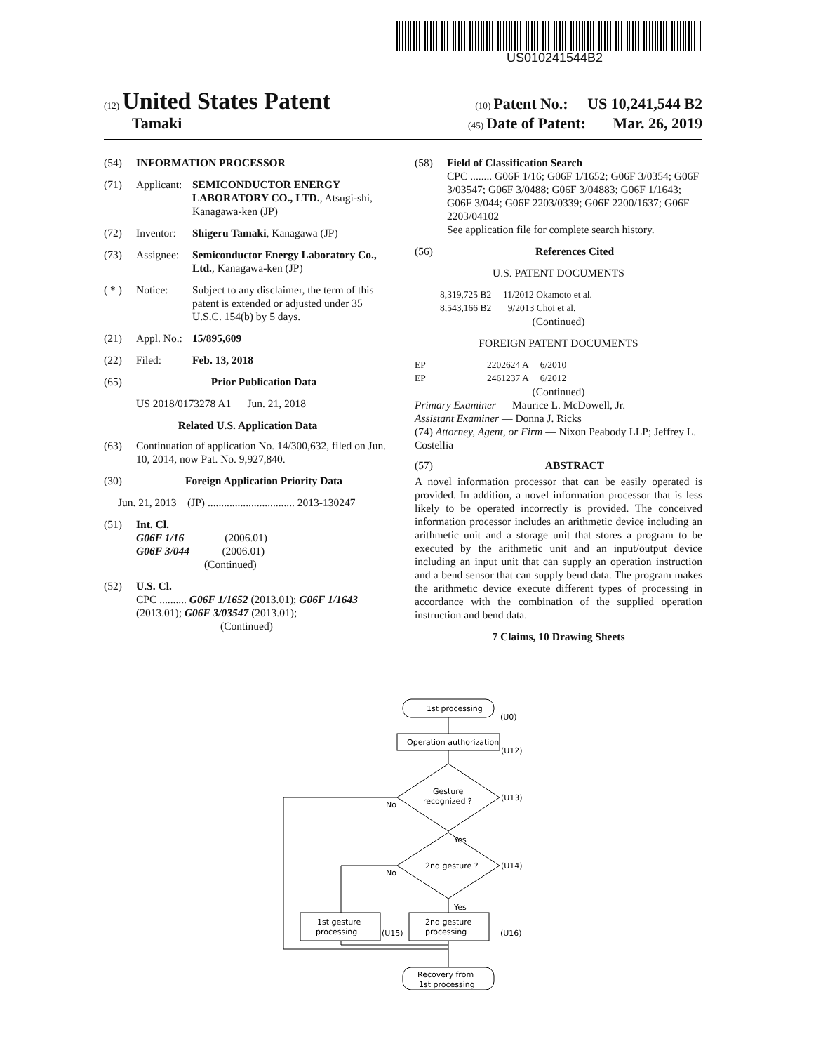US010241544B2
(12) United States Patent (10) Patent No.: US 10,241,544 B2
Tamaki (45) Date of Patent: Mar. 26, 2019
(54) INFORMATION PROCESSOR
(71) Applicant: SEMICONDUCTOR ENERGY LABORATORY CO., LTD., Atsugi-shi, Kanagawa-ken (JP)
(72) Inventor: Shigeru Tamaki, Kanagawa (JP)
(73) Assignee: Semiconductor Energy Laboratory Co., Ltd., Kanagawa-ken (JP)
( * ) Notice: Subject to any disclaimer, the term of this patent is extended or adjusted under 35 U.S.C. 154(b) by 5 days.
(21) Appl. No.: 15/895,609
(22) Filed: Feb. 13, 2018
(65) Prior Publication Data
US 2018/0173278 A1 Jun. 21, 2018
Related U.S. Application Data
(63) Continuation of application No. 14/300,632, filed on Jun. 10, 2014, now Pat. No. 9,927,840.
(30) Foreign Application Priority Data
Jun. 21, 2013 (JP) ................................ 2013-130247
(51) Int. Cl.
G06F 1/16 (2006.01)
G06F 3/044 (2006.01)
(Continued)
(52) U.S. Cl.
CPC .......... G06F 1/1652 (2013.01); G06F 1/1643 (2013.01); G06F 3/03547 (2013.01);
(Continued)
(58) Field of Classification Search
CPC ........ G06F 1/16; G06F 1/1652; G06F 3/0354; G06F 3/03547; G06F 3/0488; G06F 3/04883; G06F 1/1643; G06F 3/044; G06F 2203/0339; G06F 2200/1637; G06F 2203/04102
See application file for complete search history.
(56) References Cited
U.S. PATENT DOCUMENTS
8,319,725 B2 11/2012 Okamoto et al.
8,543,166 B2 9/2013 Choi et al.
(Continued)
FOREIGN PATENT DOCUMENTS
EP 2202624 A 6/2010
EP 2461237 A 6/2012
(Continued)
Primary Examiner — Maurice L. McDowell, Jr.
Assistant Examiner — Donna J. Ricks
(74) Attorney, Agent, or Firm — Nixon Peabody LLP; Jeffrey L. Costellia
(57) ABSTRACT
A novel information processor that can be easily operated is provided. In addition, a novel information processor that is less likely to be operated incorrectly is provided. The conceived information processor includes an arithmetic device including an arithmetic unit and a storage unit that stores a program to be executed by the arithmetic unit and an input/output device including an input unit that can supply an operation instruction and a bend sensor that can supply bend data. The program makes the arithmetic device execute different types of processing in accordance with the combination of the supplied operation instruction and bend data.
7 Claims, 10 Drawing Sheets
1st processing
(U0)
Operation authorization
(U12)
Gesture
recognized ?
(U13)
No
Yes
2nd gesture ?
(U14)
No
Yes
1st gesture
processing
(U15)
2nd gesture
processing
(U16)
Recovery from
1st processing